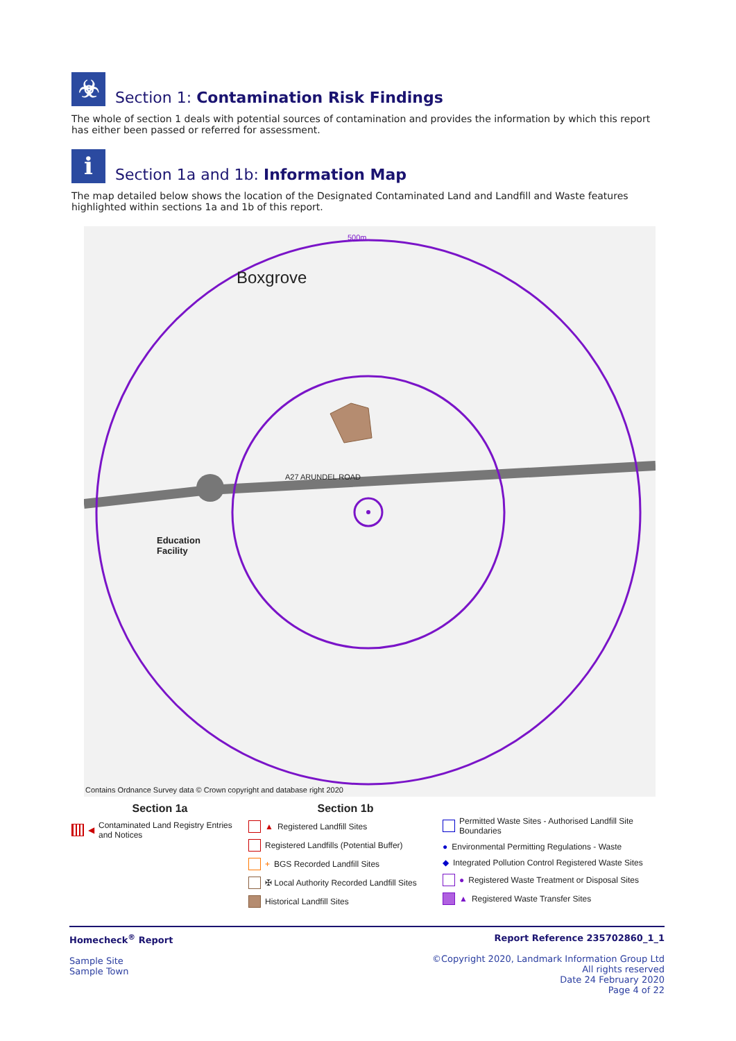☣
Section 1: Contamination Risk Findings
The whole of section 1 deals with potential sources of contamination and provides the information by which this report has either been passed or referred for assessment.
i
Section 1a and 1b: Information Map
The map detailed below shows the location of the Designated Contaminated Land and Landfill and Waste features highlighted within sections 1a and 1b of this report.
Boxgrove
Education
Facility
500m
A27 ARUNDEL ROAD
Contains Ordnance Survey data © Crown copyright and database right 2020
Section 1a
◀ Contaminated Land Registry Entries and Notices
Section 1b
▲ Registered Landfill Sites
Registered Landfills (Potential Buffer)
+ BGS Recorded Landfill Sites
✠ Local Authority Recorded Landfill Sites
Historical Landfill Sites
Permitted Waste Sites - Authorised Landfill Site Boundaries
● Environmental Permitting Regulations - Waste
◆ Integrated Pollution Control Registered Waste Sites
● Registered Waste Treatment or Disposal Sites
▲ Registered Waste Transfer Sites
Homecheck<sup>®</sup> Report
Sample Site
Sample Town
Report Reference 235702860_1_1
©Copyright 2020, Landmark Information Group Ltd
All rights reserved
Date 24 February 2020
Page 4 of 22